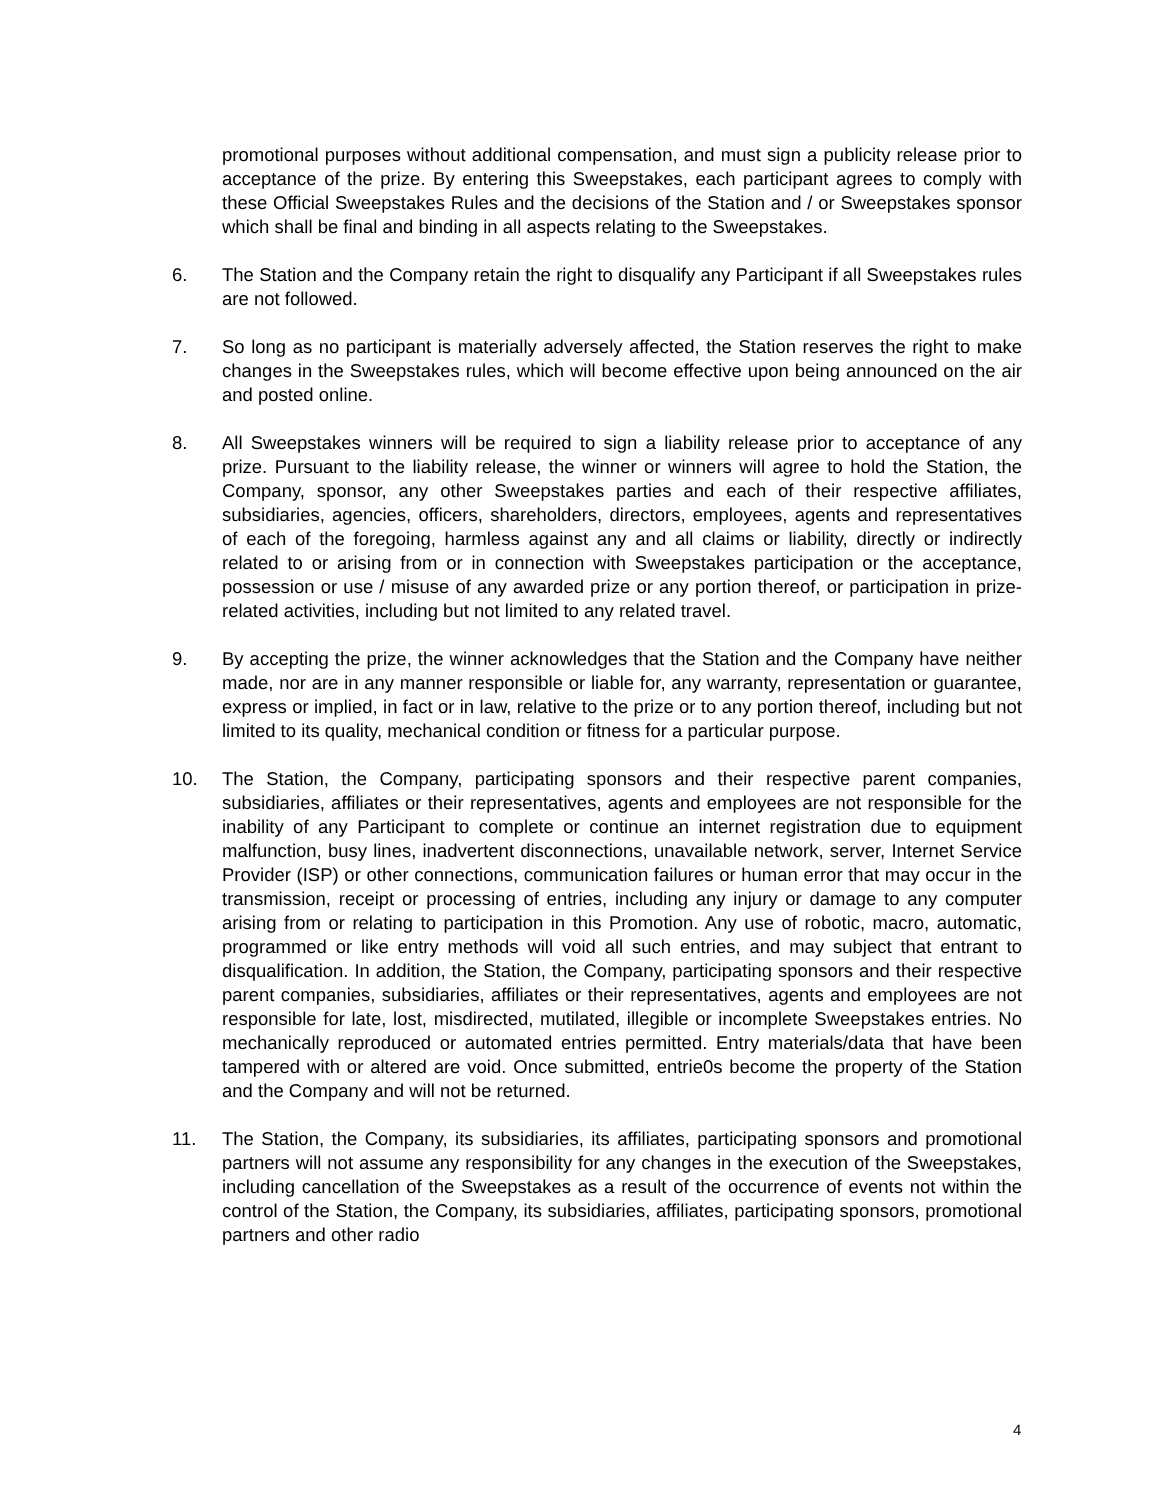promotional purposes without additional compensation, and must sign a publicity release prior to acceptance of the prize. By entering this Sweepstakes, each participant agrees to comply with these Official Sweepstakes Rules and the decisions of the Station and / or Sweepstakes sponsor which shall be final and binding in all aspects relating to the Sweepstakes.
6. The Station and the Company retain the right to disqualify any Participant if all Sweepstakes rules are not followed.
7. So long as no participant is materially adversely affected, the Station reserves the right to make changes in the Sweepstakes rules, which will become effective upon being announced on the air and posted online.
8. All Sweepstakes winners will be required to sign a liability release prior to acceptance of any prize. Pursuant to the liability release, the winner or winners will agree to hold the Station, the Company, sponsor, any other Sweepstakes parties and each of their respective affiliates, subsidiaries, agencies, officers, shareholders, directors, employees, agents and representatives of each of the foregoing, harmless against any and all claims or liability, directly or indirectly related to or arising from or in connection with Sweepstakes participation or the acceptance, possession or use / misuse of any awarded prize or any portion thereof, or participation in prize-related activities, including but not limited to any related travel.
9. By accepting the prize, the winner acknowledges that the Station and the Company have neither made, nor are in any manner responsible or liable for, any warranty, representation or guarantee, express or implied, in fact or in law, relative to the prize or to any portion thereof, including but not limited to its quality, mechanical condition or fitness for a particular purpose.
10. The Station, the Company, participating sponsors and their respective parent companies, subsidiaries, affiliates or their representatives, agents and employees are not responsible for the inability of any Participant to complete or continue an internet registration due to equipment malfunction, busy lines, inadvertent disconnections, unavailable network, server, Internet Service Provider (ISP) or other connections, communication failures or human error that may occur in the transmission, receipt or processing of entries, including any injury or damage to any computer arising from or relating to participation in this Promotion. Any use of robotic, macro, automatic, programmed or like entry methods will void all such entries, and may subject that entrant to disqualification. In addition, the Station, the Company, participating sponsors and their respective parent companies, subsidiaries, affiliates or their representatives, agents and employees are not responsible for late, lost, misdirected, mutilated, illegible or incomplete Sweepstakes entries. No mechanically reproduced or automated entries permitted. Entry materials/data that have been tampered with or altered are void. Once submitted, entrie0s become the property of the Station and the Company and will not be returned.
11. The Station, the Company, its subsidiaries, its affiliates, participating sponsors and promotional partners will not assume any responsibility for any changes in the execution of the Sweepstakes, including cancellation of the Sweepstakes as a result of the occurrence of events not within the control of the Station, the Company, its subsidiaries, affiliates, participating sponsors, promotional partners and other radio
4